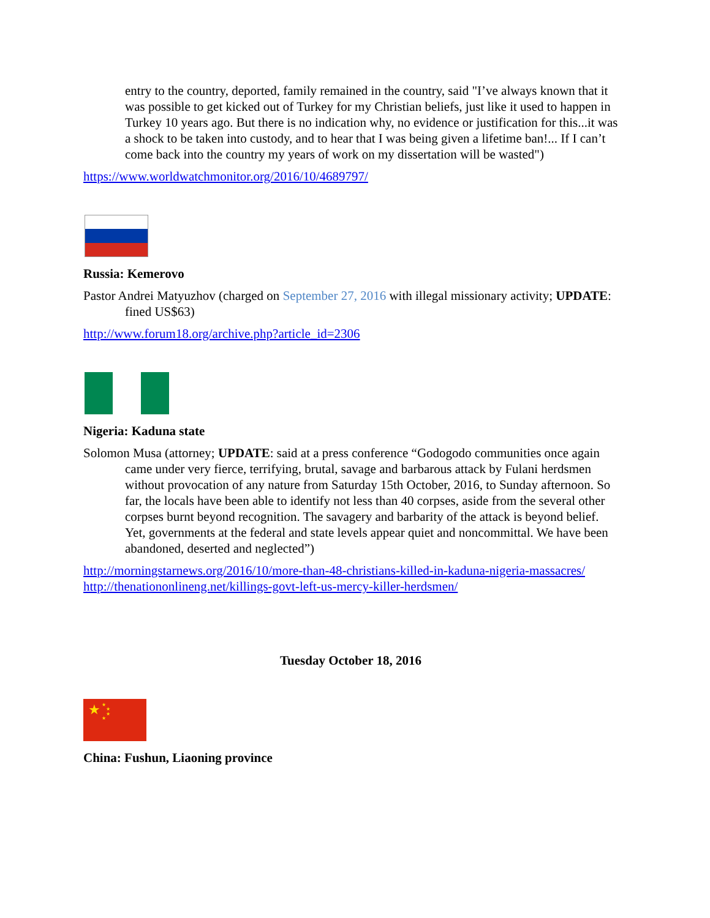entry to the country, deported, family remained in the country, said "I’ve always known that it was possible to get kicked out of Turkey for my Christian beliefs, just like it used to happen in Turkey 10 years ago. But there is no indication why, no evidence or justification for this...it was a shock to be taken into custody, and to hear that I was being given a lifetime ban!... If I can’t come back into the country my years of work on my dissertation will be wasted")
https://www.worldwatchmonitor.org/2016/10/4689797/
Russia: Kemerovo
Pastor Andrei Matyuzhov (charged on September 27, 2016 with illegal missionary activity; UPDATE: fined US$63)
http://www.forum18.org/archive.php?article_id=2306
Nigeria: Kaduna state
Solomon Musa (attorney; UPDATE: said at a press conference “Godogodo communities once again came under very fierce, terrifying, brutal, savage and barbarous attack by Fulani herdsmen without provocation of any nature from Saturday 15th October, 2016, to Sunday afternoon. So far, the locals have been able to identify not less than 40 corpses, aside from the several other corpses burnt beyond recognition. The savagery and barbarity of the attack is beyond belief. Yet, governments at the federal and state levels appear quiet and noncommittal. We have been abandoned, deserted and neglected”)
http://morningstarnews.org/2016/10/more-than-48-christians-killed-in-kaduna-nigeria-massacres/
http://thenationonlineng.net/killings-govt-left-us-mercy-killer-herdsmen/
Tuesday October 18, 2016
★
★
★
★
★
China: Fushun, Liaoning province